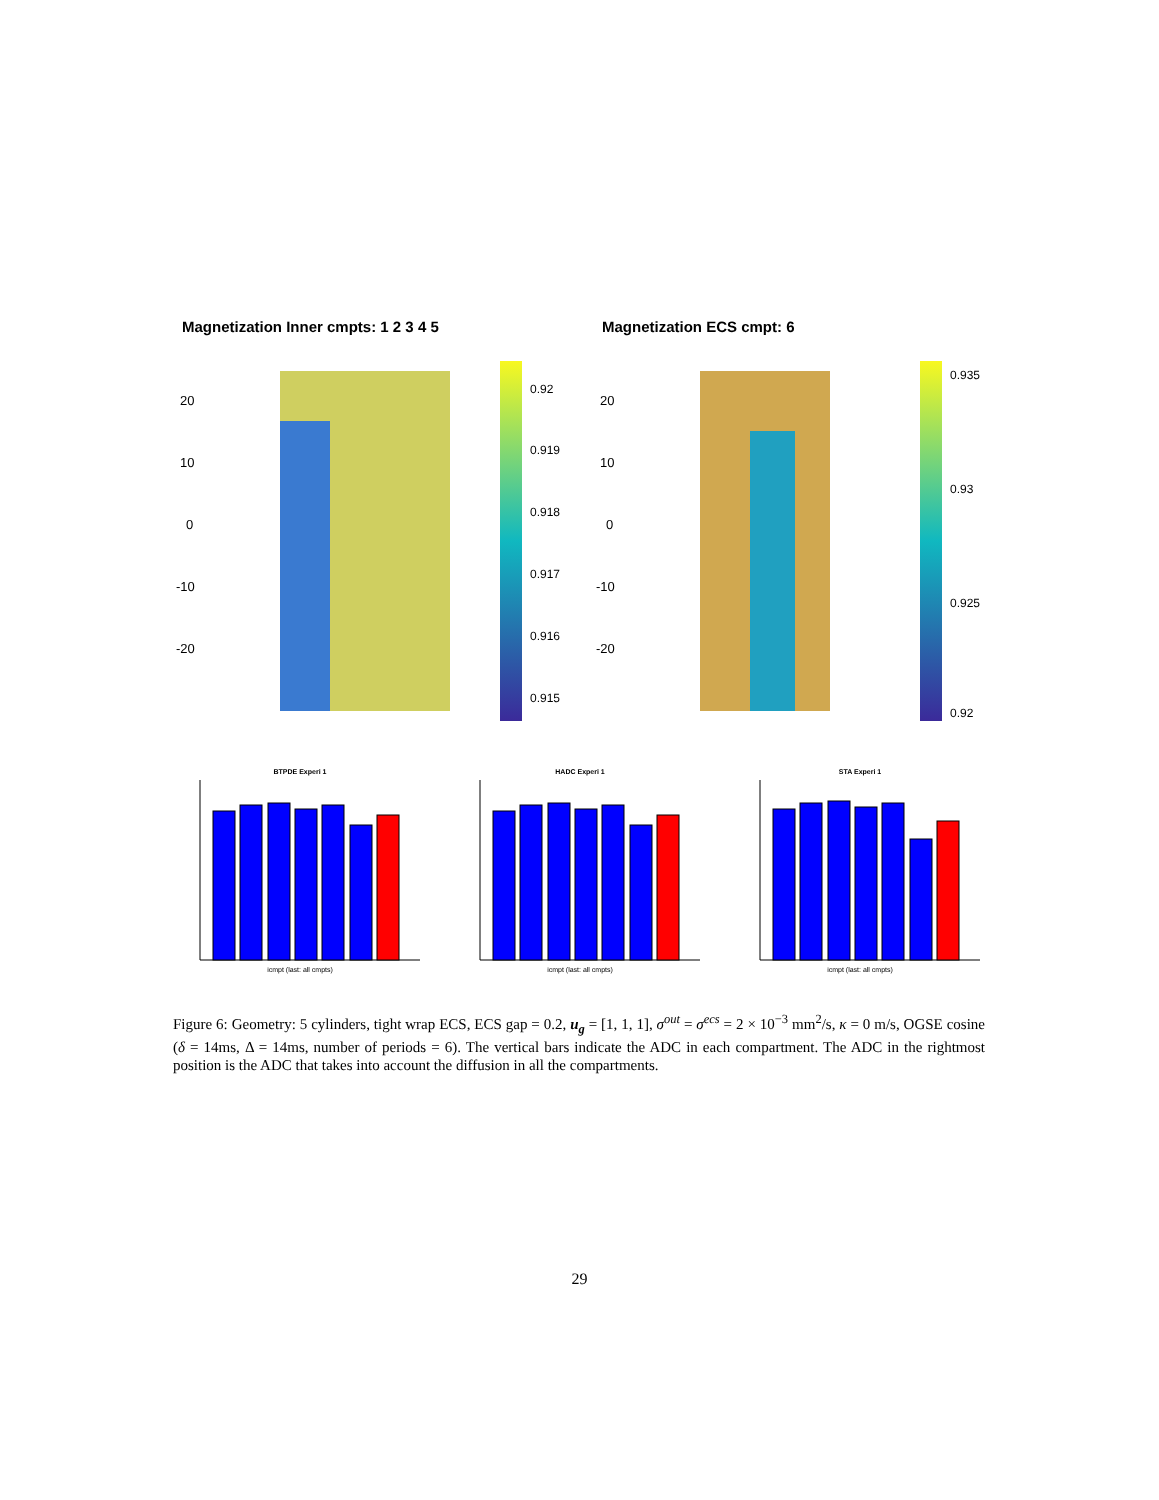Magnetization Inner cmpts: 1 2 3 4 5
0.92
0.919
0.918
0.917
0.916
0.915
20
10
0
-10
-20
Magnetization ECS cmpt: 6
0.935
0.93
0.925
0.92
20
10
0
-10
-20
BTPDE Experi 1
icmpt (last: all cmpts)
HADC Experi 1
icmpt (last: all cmpts)
STA Experi 1
icmpt (last: all cmpts)
Figure 6: Geometry: 5 cylinders, tight wrap ECS, ECS gap = 0.2, u<sub>g</sub> = [1, 1, 1], σ<sup>out</sup> = σ<sup>ecs</sup> = 2 × 10<sup>−3</sup> mm<sup>2</sup>/s, κ = 0 m/s, OGSE cosine (δ = 14ms, Δ = 14ms, number of periods = 6). The vertical bars indicate the ADC in each compartment. The ADC in the rightmost position is the ADC that takes into account the diffusion in all the compartments.
29